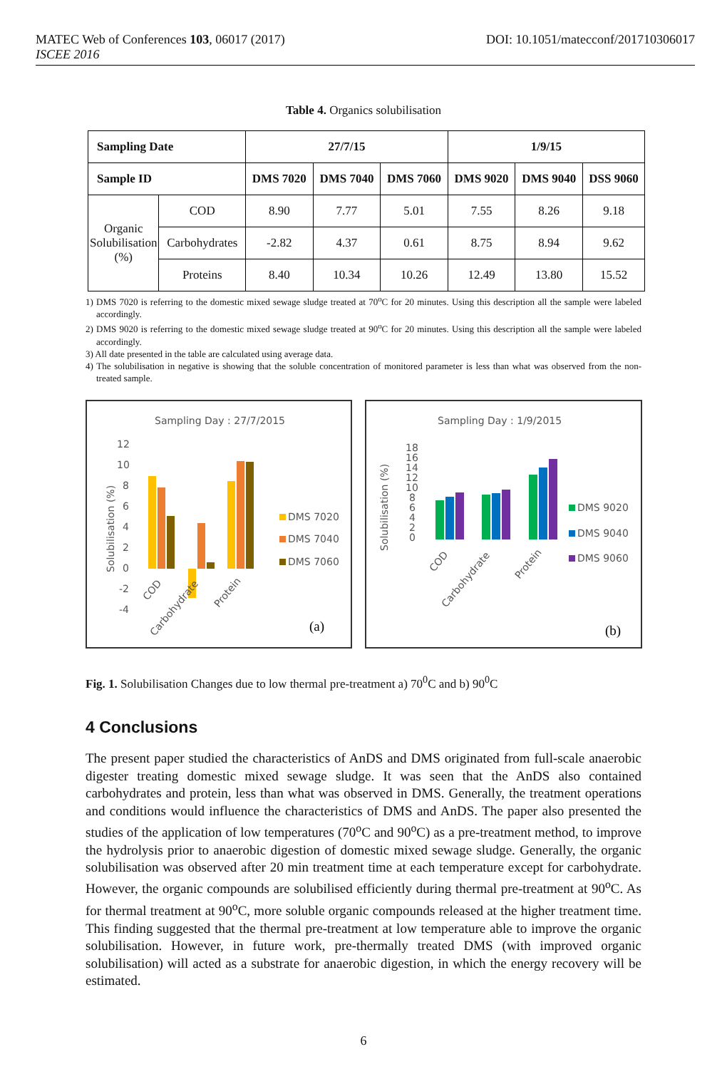DOI: 10.1051/matecconf/201710306017 MATEC Web of Conferences 103, 06017 (2017)
ISCEE 2016
Table 4. Organics solubilisation
| Sampling Date | | 27/7/15 | | | 1/9/15 | | |
| --- | --- | --- | --- | --- | --- | --- | --- |
| Sample ID | | DMS 7020 | DMS 7040 | DMS 7060 | DMS 9020 | DMS 9040 | DSS 9060 |
| Organic Solubilisation (%) | COD | 8.90 | 7.77 | 5.01 | 7.55 | 8.26 | 9.18 |
| | Carbohydrates | -2.82 | 4.37 | 0.61 | 8.75 | 8.94 | 9.62 |
| | Proteins | 8.40 | 10.34 | 10.26 | 12.49 | 13.80 | 15.52 |
1) DMS 7020 is referring to the domestic mixed sewage sludge treated at 70<sup>o</sup>C for 20 minutes. Using this description all the sample were labeled accordingly.
2) DMS 9020 is referring to the domestic mixed sewage sludge treated at 90<sup>o</sup>C for 20 minutes. Using this description all the sample were labeled accordingly.
3) All date presented in the table are calculated using average data.
4) The solubilisation in negative is showing that the soluble concentration of monitored parameter is less than what was observed from the non-treated sample.
Sampling Day : 27/7/2015
12
10
8
6
4
2
0
-2
-4
Solubilisation (%)
COD
Carbohydrate
Protein
DMS 7020
DMS 7040
DMS 7060
(a)
Sampling Day : 1/9/2015
18
16
14
12
10
8
6
4
2
0
Solubilisation (%)
COD
Carbohydrate
Protein
DMS 9020
DMS 9040
DMS 9060
(b)
Fig. 1. Solubilisation Changes due to low thermal pre-treatment a) 70<sup>0</sup>C and b) 90<sup>0</sup>C
4 Conclusions
The present paper studied the characteristics of AnDS and DMS originated from full-scale anaerobic digester treating domestic mixed sewage sludge. It was seen that the AnDS also contained carbohydrates and protein, less than what was observed in DMS. Generally, the treatment operations and conditions would influence the characteristics of DMS and AnDS. The paper also presented the studies of the application of low temperatures (70<sup>o</sup>C and 90<sup>o</sup>C) as a pre-treatment method, to improve the hydrolysis prior to anaerobic digestion of domestic mixed sewage sludge. Generally, the organic solubilisation was observed after 20 min treatment time at each temperature except for carbohydrate. However, the organic compounds are solubilised efficiently during thermal pre-treatment at 90<sup>o</sup>C. As for thermal treatment at 90<sup>o</sup>C, more soluble organic compounds released at the higher treatment time. This finding suggested that the thermal pre-treatment at low temperature able to improve the organic solubilisation. However, in future work, pre-thermally treated DMS (with improved organic solubilisation) will acted as a substrate for anaerobic digestion, in which the energy recovery will be estimated.
6